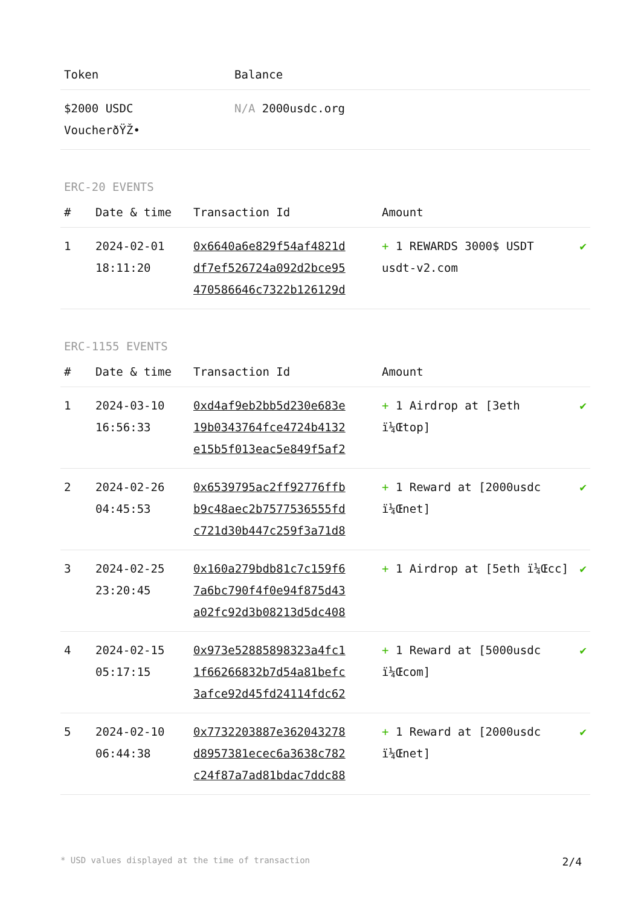| Token | Balance |
| --- | --- |
| $2000 USDC VoucherðŸŽ• | N/A 2000usdc.org |
ERC-20 EVENTS
| # | Date & time | Transaction Id | Amount | |
| --- | --- | --- | --- | --- |
| 1 | 2024-02-01 18:11:20 | 0x6640a6e829f54af4821d df7ef526724a092d2bce95 470586646c7322b126129d | + 1 REWARDS 3000$ USDT usdt-v2.com | ✔ |
ERC-1155 EVENTS
| # | Date & time | Transaction Id | Amount | |
| --- | --- | --- | --- | --- |
| 1 | 2024-03-10 16:56:33 | 0xd4af9eb2bb5d230e683e 19b0343764fce4724b4132 e15b5f013eac5e849f5af2 | + 1 Airdrop at [3eth ï¼Œtop] | ✔ |
| 2 | 2024-02-26 04:45:53 | 0x6539795ac2ff92776ffb b9c48aec2b7577536555fd c721d30b447c259f3a71d8 | + 1 Reward at [2000usdc ï¼Œnet] | ✔ |
| 3 | 2024-02-25 23:20:45 | 0x160a279bdb81c7c159f6 7a6bc790f4f0e94f875d43 a02fc92d3b08213d5dc408 | + 1 Airdrop at [5eth ï¼Œcc] | ✔ |
| 4 | 2024-02-15 05:17:15 | 0x973e52885898323a4fc1 1f66266832b7d54a81befc 3afce92d45fd24114fdc62 | + 1 Reward at [5000usdc ï¼Œcom] | ✔ |
| 5 | 2024-02-10 06:44:38 | 0x7732203887e362043278 d8957381ecec6a3638c782 c24f87a7ad81bdac7ddc88 | + 1 Reward at [2000usdc ï¼Œnet] | ✔ |
* USD values displayed at the time of transaction 2/4